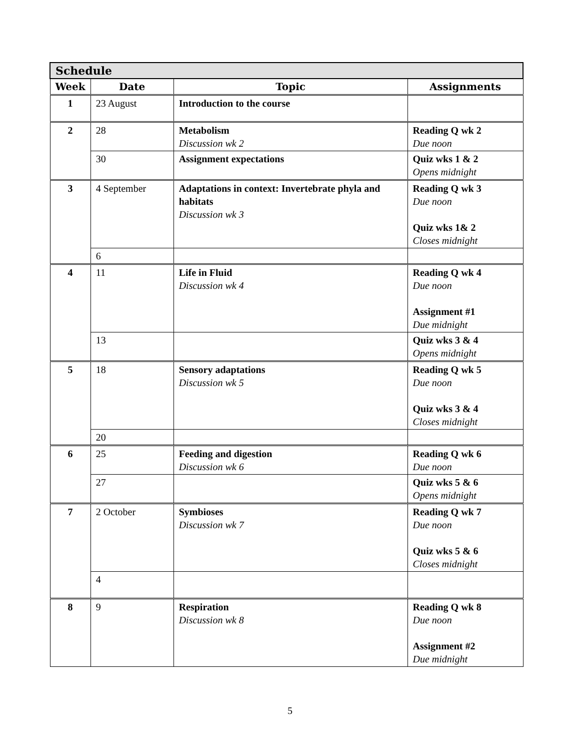| Schedule | | | |
| --- | --- | --- | --- |
| Week | Date | Topic | Assignments |
| 1 | 23 August | Introduction to the course | |
| 2 | 28 | Metabolism Discussion wk 2 | Reading Q wk 2 Due noon |
| | 30 | Assignment expectations | Quiz wks 1 & 2 Opens midnight |
| 3 | 4 September | Adaptations in context: Invertebrate phyla and habitats Discussion wk 3 | Reading Q wk 3 Due noon Quiz wks 1& 2 Closes midnight |
| | 6 | | |
| 4 | 11 | Life in Fluid Discussion wk 4 | Reading Q wk 4 Due noon Assignment #1 Due midnight |
| | 13 | | Quiz wks 3 & 4 Opens midnight |
| 5 | 18 | Sensory adaptations Discussion wk 5 | Reading Q wk 5 Due noon Quiz wks 3 & 4 Closes midnight |
| | 20 | | |
| 6 | 25 | Feeding and digestion Discussion wk 6 | Reading Q wk 6 Due noon |
| | 27 | | Quiz wks 5 & 6 Opens midnight |
| 7 | 2 October | Symbioses Discussion wk 7 | Reading Q wk 7 Due noon Quiz wks 5 & 6 Closes midnight |
| | 4 | | |
| 8 | 9 | Respiration Discussion wk 8 | Reading Q wk 8 Due noon Assignment #2 Due midnight |
5